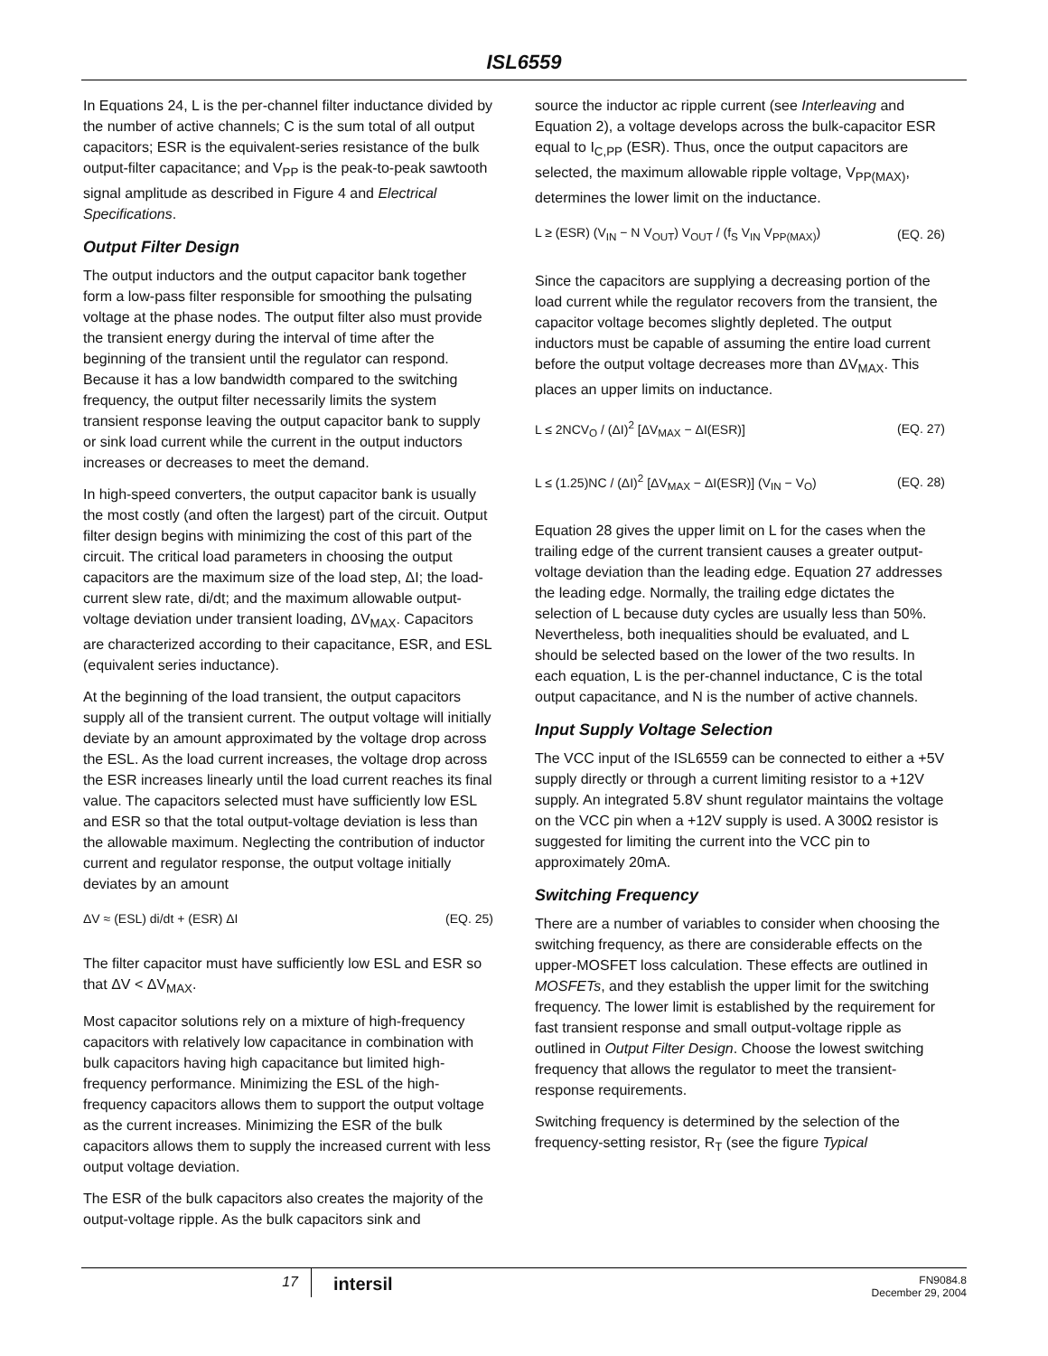ISL6559
In Equations 24, L is the per-channel filter inductance divided by the number of active channels; C is the sum total of all output capacitors; ESR is the equivalent-series resistance of the bulk output-filter capacitance; and V<sub>PP</sub> is the peak-to-peak sawtooth signal amplitude as described in Figure 4 and Electrical Specifications.
Output Filter Design
The output inductors and the output capacitor bank together form a low-pass filter responsible for smoothing the pulsating voltage at the phase nodes. The output filter also must provide the transient energy during the interval of time after the beginning of the transient until the regulator can respond. Because it has a low bandwidth compared to the switching frequency, the output filter necessarily limits the system transient response leaving the output capacitor bank to supply or sink load current while the current in the output inductors increases or decreases to meet the demand.
In high-speed converters, the output capacitor bank is usually the most costly (and often the largest) part of the circuit. Output filter design begins with minimizing the cost of this part of the circuit. The critical load parameters in choosing the output capacitors are the maximum size of the load step, ΔI; the load-current slew rate, di/dt; and the maximum allowable output-voltage deviation under transient loading, ΔV<sub>MAX</sub>. Capacitors are characterized according to their capacitance, ESR, and ESL (equivalent series inductance).
At the beginning of the load transient, the output capacitors supply all of the transient current. The output voltage will initially deviate by an amount approximated by the voltage drop across the ESL. As the load current increases, the voltage drop across the ESR increases linearly until the load current reaches its final value. The capacitors selected must have sufficiently low ESL and ESR so that the total output-voltage deviation is less than the allowable maximum. Neglecting the contribution of inductor current and regulator response, the output voltage initially deviates by an amount
ΔV ≈ (ESL) di/dt + (ESR) ΔI (EQ. 25)
The filter capacitor must have sufficiently low ESL and ESR so that ΔV < ΔV<sub>MAX</sub>.
Most capacitor solutions rely on a mixture of high-frequency capacitors with relatively low capacitance in combination with bulk capacitors having high capacitance but limited high-frequency performance. Minimizing the ESL of the high-frequency capacitors allows them to support the output voltage as the current increases. Minimizing the ESR of the bulk capacitors allows them to supply the increased current with less output voltage deviation.
The ESR of the bulk capacitors also creates the majority of the output-voltage ripple. As the bulk capacitors sink and
source the inductor ac ripple current (see Interleaving and Equation 2), a voltage develops across the bulk-capacitor ESR equal to I<sub>C,PP</sub> (ESR). Thus, once the output capacitors are selected, the maximum allowable ripple voltage, V<sub>PP(MAX)</sub>, determines the lower limit on the inductance.
L ≥ (ESR) (V<sub>IN</sub> − N V<sub>OUT</sub>) V<sub>OUT</sub> / (f<sub>S</sub> V<sub>IN</sub> V<sub>PP(MAX)</sub>) (EQ. 26)
Since the capacitors are supplying a decreasing portion of the load current while the regulator recovers from the transient, the capacitor voltage becomes slightly depleted. The output inductors must be capable of assuming the entire load current before the output voltage decreases more than ΔV<sub>MAX</sub>. This places an upper limits on inductance.
L ≤ 2NCV<sub>O</sub> / (ΔI)<sup>2</sup> [ΔV<sub>MAX</sub> − ΔI(ESR)] (EQ. 27)
L ≤ (1.25)NC / (ΔI)<sup>2</sup> [ΔV<sub>MAX</sub> − ΔI(ESR)] (V<sub>IN</sub> − V<sub>O</sub>) (EQ. 28)
Equation 28 gives the upper limit on L for the cases when the trailing edge of the current transient causes a greater output-voltage deviation than the leading edge. Equation 27 addresses the leading edge. Normally, the trailing edge dictates the selection of L because duty cycles are usually less than 50%. Nevertheless, both inequalities should be evaluated, and L should be selected based on the lower of the two results. In each equation, L is the per-channel inductance, C is the total output capacitance, and N is the number of active channels.
Input Supply Voltage Selection
The VCC input of the ISL6559 can be connected to either a +5V supply directly or through a current limiting resistor to a +12V supply. An integrated 5.8V shunt regulator maintains the voltage on the VCC pin when a +12V supply is used. A 300Ω resistor is suggested for limiting the current into the VCC pin to approximately 20mA.
Switching Frequency
There are a number of variables to consider when choosing the switching frequency, as there are considerable effects on the upper-MOSFET loss calculation. These effects are outlined in MOSFETs, and they establish the upper limit for the switching frequency. The lower limit is established by the requirement for fast transient response and small output-voltage ripple as outlined in Output Filter Design. Choose the lowest switching frequency that allows the regulator to meet the transient-response requirements.
Switching frequency is determined by the selection of the frequency-setting resistor, R<sub>T</sub> (see the figure Typical
17
intersil
FN9084.8
December 29, 2004